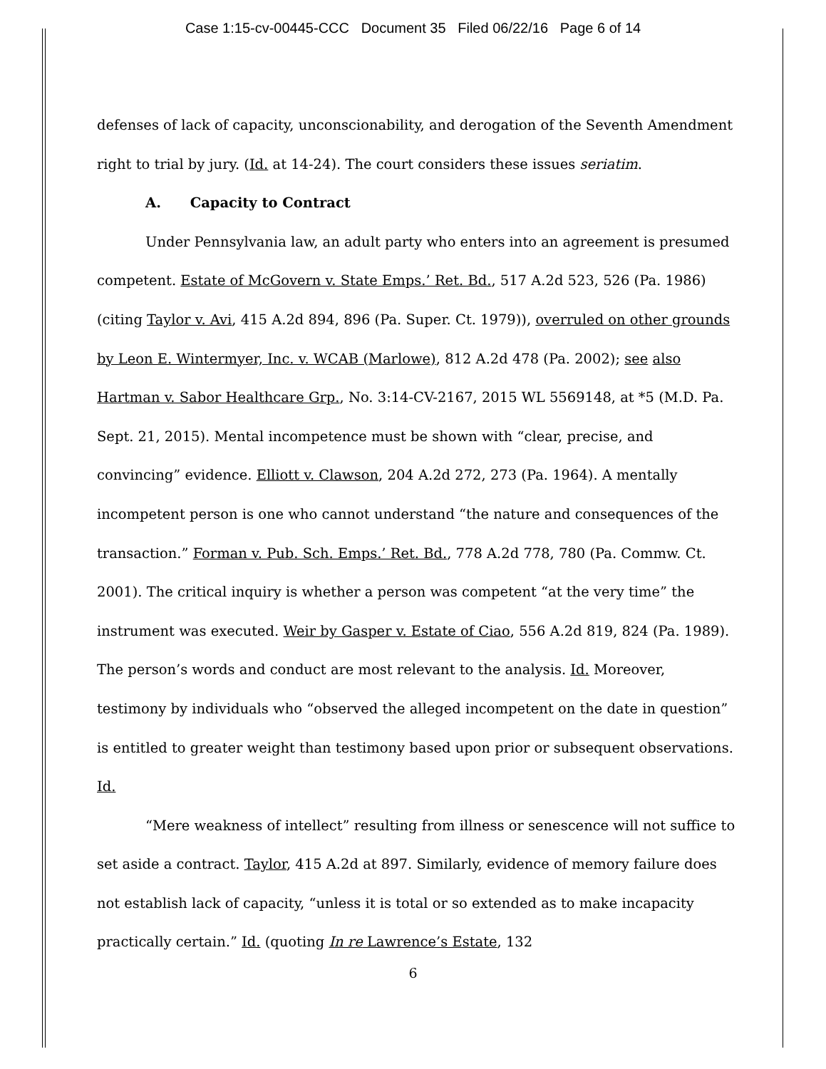Case 1:15-cv-00445-CCC Document 35 Filed 06/22/16 Page 6 of 14
defenses of lack of capacity, unconscionability, and derogation of the Seventh Amendment right to trial by jury. (Id. at 14-24). The court considers these issues seriatim.
A. Capacity to Contract
Under Pennsylvania law, an adult party who enters into an agreement is presumed competent. Estate of McGovern v. State Emps.’ Ret. Bd., 517 A.2d 523, 526 (Pa. 1986) (citing Taylor v. Avi, 415 A.2d 894, 896 (Pa. Super. Ct. 1979)), overruled on other grounds by Leon E. Wintermyer, Inc. v. WCAB (Marlowe), 812 A.2d 478 (Pa. 2002); see also Hartman v. Sabor Healthcare Grp., No. 3:14-CV-2167, 2015 WL 5569148, at *5 (M.D. Pa. Sept. 21, 2015). Mental incompetence must be shown with “clear, precise, and convincing” evidence. Elliott v. Clawson, 204 A.2d 272, 273 (Pa. 1964). A mentally incompetent person is one who cannot understand “the nature and consequences of the transaction.” Forman v. Pub. Sch. Emps.’ Ret. Bd., 778 A.2d 778, 780 (Pa. Commw. Ct. 2001). The critical inquiry is whether a person was competent “at the very time” the instrument was executed. Weir by Gasper v. Estate of Ciao, 556 A.2d 819, 824 (Pa. 1989). The person’s words and conduct are most relevant to the analysis. Id. Moreover, testimony by individuals who “observed the alleged incompetent on the date in question” is entitled to greater weight than testimony based upon prior or subsequent observations. Id.
“Mere weakness of intellect” resulting from illness or senescence will not suffice to set aside a contract. Taylor, 415 A.2d at 897. Similarly, evidence of memory failure does not establish lack of capacity, “unless it is total or so extended as to make incapacity practically certain.” Id. (quoting In re Lawrence’s Estate, 132
6